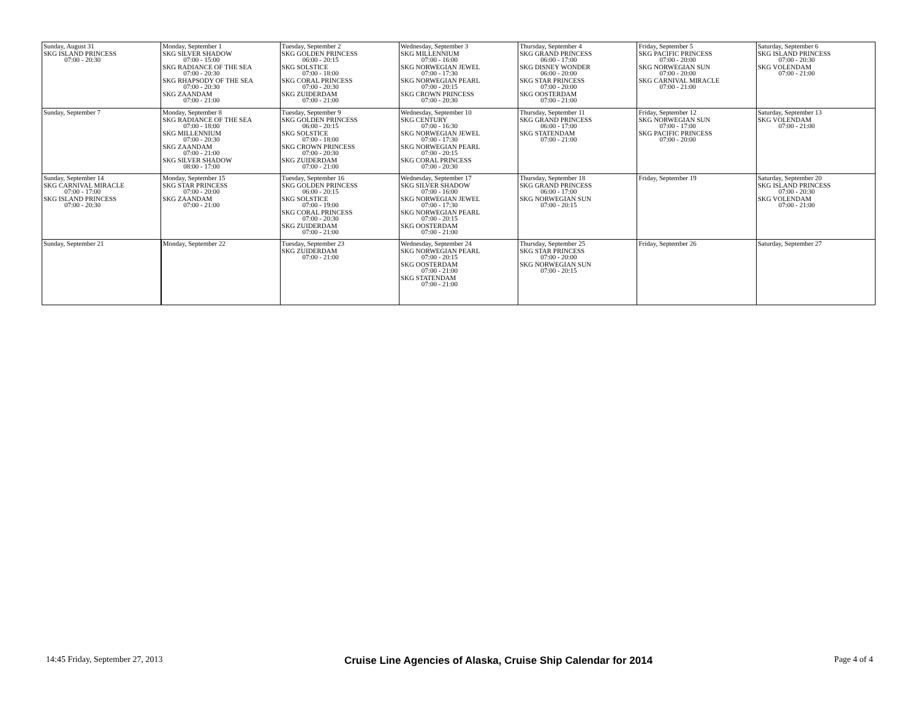| Sunday, August 31 SKG ISLAND PRINCESS 07:00 - 20:30 | Monday, September 1 SKG SILVER SHADOW 07:00 - 15:00 SKG RADIANCE OF THE SEA 07:00 - 20:30 SKG RHAPSODY OF THE SEA 07:00 - 20:30 SKG ZAANDAM 07:00 - 21:00 | Tuesday, September 2 SKG GOLDEN PRINCESS 06:00 - 20:15 SKG SOLSTICE 07:00 - 18:00 SKG CORAL PRINCESS 07:00 - 20:30 SKG ZUIDERDAM 07:00 - 21:00 | Wednesday, September 3 SKG MILLENNIUM 07:00 - 16:00 SKG NORWEGIAN JEWEL 07:00 - 17:30 SKG NORWEGIAN PEARL 07:00 - 20:15 SKG CROWN PRINCESS 07:00 - 20:30 | Thursday, September 4 SKG GRAND PRINCESS 06:00 - 17:00 SKG DISNEY WONDER 06:00 - 20:00 SKG STAR PRINCESS 07:00 - 20:00 SKG OOSTERDAM 07:00 - 21:00 | Friday, September 5 SKG PACIFIC PRINCESS 07:00 - 20:00 SKG NORWEGIAN SUN 07:00 - 20:00 SKG CARNIVAL MIRACLE 07:00 - 21:00 | Saturday, September 6 SKG ISLAND PRINCESS 07:00 - 20:30 SKG VOLENDAM 07:00 - 21:00 |
| Sunday, September 7 | Monday, September 8 SKG RADIANCE OF THE SEA 07:00 - 18:00 SKG MILLENNIUM 07:00 - 20:30 SKG ZAANDAM 07:00 - 21:00 SKG SILVER SHADOW 08:00 - 17:00 | Tuesday, September 9 SKG GOLDEN PRINCESS 06:00 - 20:15 SKG SOLSTICE 07:00 - 18:00 SKG CROWN PRINCESS 07:00 - 20:30 SKG ZUIDERDAM 07:00 - 21:00 | Wednesday, September 10 SKG CENTURY 07:00 - 16:30 SKG NORWEGIAN JEWEL 07:00 - 17:30 SKG NORWEGIAN PEARL 07:00 - 20:15 SKG CORAL PRINCESS 07:00 - 20:30 | Thursday, September 11 SKG GRAND PRINCESS 06:00 - 17:00 SKG STATENDAM 07:00 - 21:00 | Friday, September 12 SKG NORWEGIAN SUN 07:00 - 17:00 SKG PACIFIC PRINCESS 07:00 - 20:00 | Saturday, September 13 SKG VOLENDAM 07:00 - 21:00 |
| Sunday, September 14 SKG CARNIVAL MIRACLE 07:00 - 17:00 SKG ISLAND PRINCESS 07:00 - 20:30 | Monday, September 15 SKG STAR PRINCESS 07:00 - 20:00 SKG ZAANDAM 07:00 - 21:00 | Tuesday, September 16 SKG GOLDEN PRINCESS 06:00 - 20:15 SKG SOLSTICE 07:00 - 19:00 SKG CORAL PRINCESS 07:00 - 20:30 SKG ZUIDERDAM 07:00 - 21:00 | Wednesday, September 17 SKG SILVER SHADOW 07:00 - 16:00 SKG NORWEGIAN JEWEL 07:00 - 17:30 SKG NORWEGIAN PEARL 07:00 - 20:15 SKG OOSTERDAM 07:00 - 21:00 | Thursday, September 18 SKG GRAND PRINCESS 06:00 - 17:00 SKG NORWEGIAN SUN 07:00 - 20:15 | Friday, September 19 | Saturday, September 20 SKG ISLAND PRINCESS 07:00 - 20:30 SKG VOLENDAM 07:00 - 21:00 |
| Sunday, September 21 | Monday, September 22 | Tuesday, September 23 SKG ZUIDERDAM 07:00 - 21:00 | Wednesday, September 24 SKG NORWEGIAN PEARL 07:00 - 20:15 SKG OOSTERDAM 07:00 - 21:00 SKG STATENDAM 07:00 - 21:00 | Thursday, September 25 SKG STAR PRINCESS 07:00 - 20:00 SKG NORWEGIAN SUN 07:00 - 20:15 | Friday, September 26 | Saturday, September 27 |
14:45 Friday, September 27, 2013 Cruise Line Agencies of Alaska, Cruise Ship Calendar for 2014 Page 4 of 4